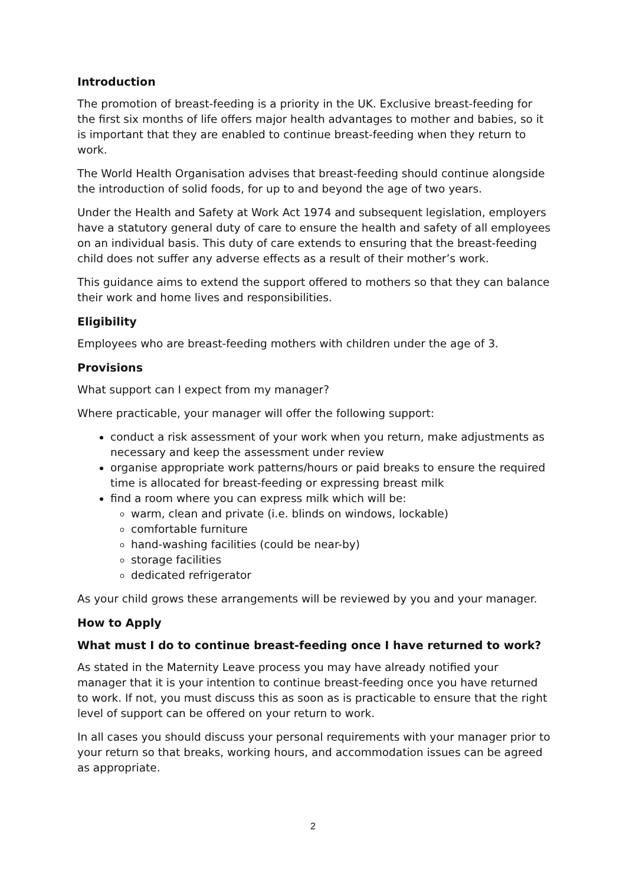Introduction
The promotion of breast-feeding is a priority in the UK. Exclusive breast-feeding for the first six months of life offers major health advantages to mother and babies, so it is important that they are enabled to continue breast-feeding when they return to work.
The World Health Organisation advises that breast-feeding should continue alongside the introduction of solid foods, for up to and beyond the age of two years.
Under the Health and Safety at Work Act 1974 and subsequent legislation, employers have a statutory general duty of care to ensure the health and safety of all employees on an individual basis. This duty of care extends to ensuring that the breast-feeding child does not suffer any adverse effects as a result of their mother’s work.
This guidance aims to extend the support offered to mothers so that they can balance their work and home lives and responsibilities.
Eligibility
Employees who are breast-feeding mothers with children under the age of 3.
Provisions
What support can I expect from my manager?
Where practicable, your manager will offer the following support:
conduct a risk assessment of your work when you return, make adjustments as necessary and keep the assessment under review
organise appropriate work patterns/hours or paid breaks to ensure the required time is allocated for breast-feeding or expressing breast milk
find a room where you can express milk which will be:
warm, clean and private (i.e. blinds on windows, lockable)
comfortable furniture
hand-washing facilities (could be near-by)
storage facilities
dedicated refrigerator
As your child grows these arrangements will be reviewed by you and your manager.
How to Apply
What must I do to continue breast-feeding once I have returned to work?
As stated in the Maternity Leave process you may have already notified your manager that it is your intention to continue breast-feeding once you have returned to work. If not, you must discuss this as soon as is practicable to ensure that the right level of support can be offered on your return to work.
In all cases you should discuss your personal requirements with your manager prior to your return so that breaks, working hours, and accommodation issues can be agreed as appropriate.
2